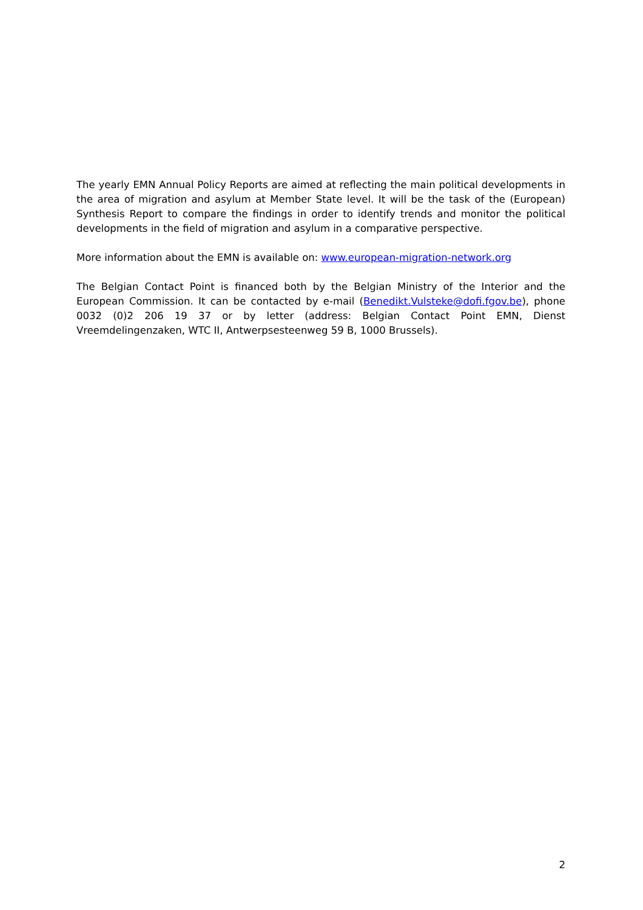The yearly EMN Annual Policy Reports are aimed at reflecting the main political developments in the area of migration and asylum at Member State level. It will be the task of the (European) Synthesis Report to compare the findings in order to identify trends and monitor the political developments in the field of migration and asylum in a comparative perspective.
More information about the EMN is available on: www.european-migration-network.org
The Belgian Contact Point is financed both by the Belgian Ministry of the Interior and the European Commission. It can be contacted by e-mail (Benedikt.Vulsteke@dofi.fgov.be), phone 0032 (0)2 206 19 37 or by letter (address: Belgian Contact Point EMN, Dienst Vreemdelingenzaken, WTC II, Antwerpsesteenweg 59 B, 1000 Brussels).
2